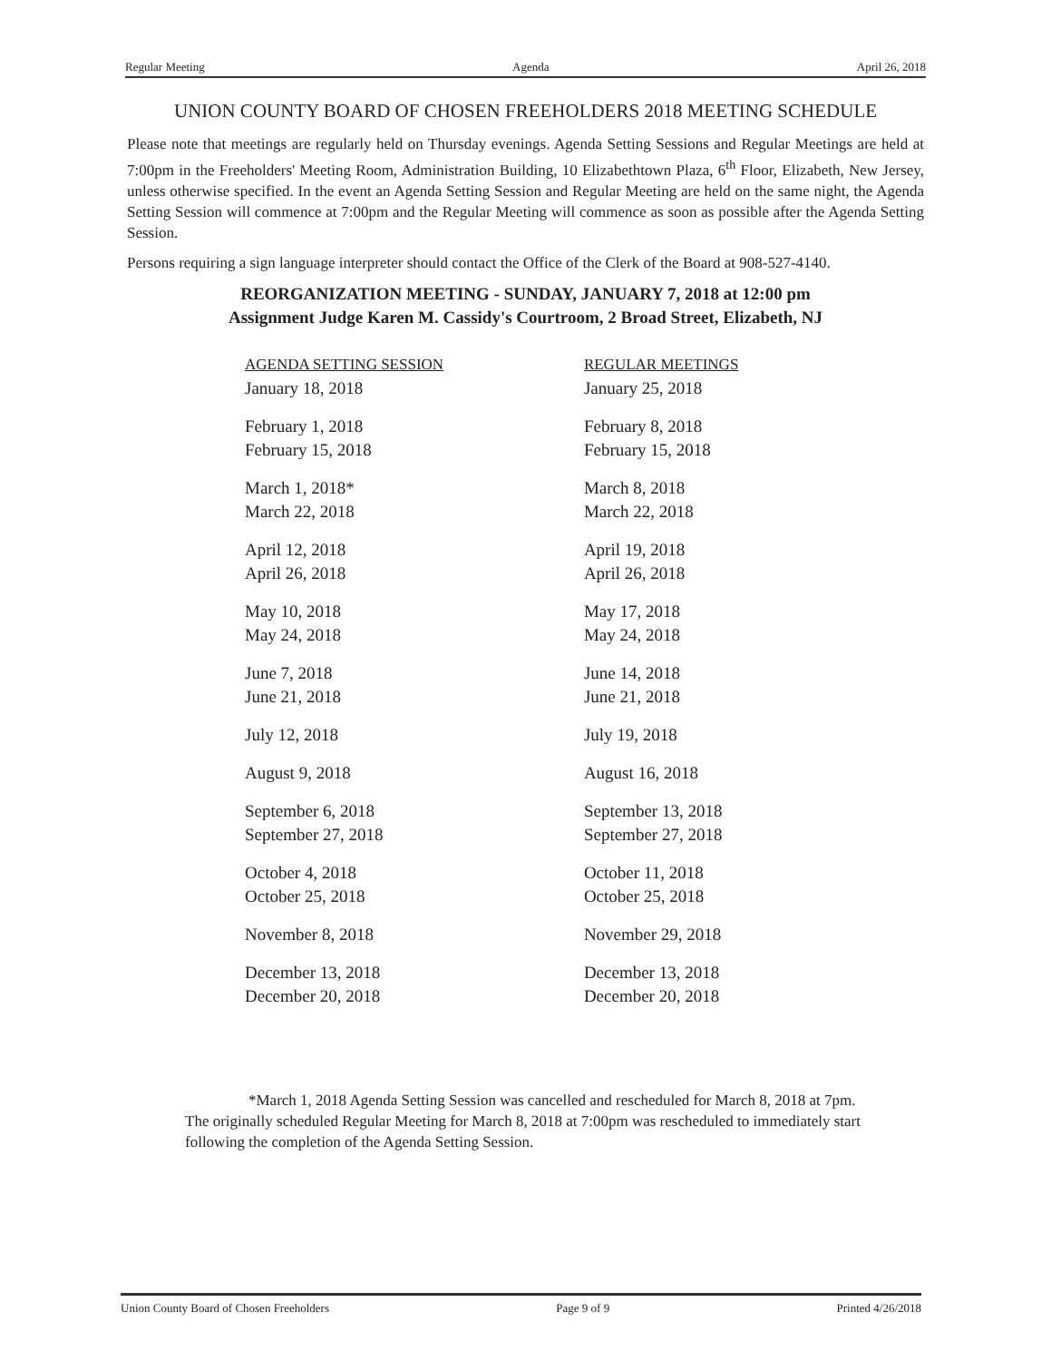Regular Meeting Agenda April 26, 2018
UNION COUNTY BOARD OF CHOSEN FREEHOLDERS 2018 MEETING SCHEDULE
Please note that meetings are regularly held on Thursday evenings. Agenda Setting Sessions and Regular Meetings are held at 7:00pm in the Freeholders' Meeting Room, Administration Building, 10 Elizabethtown Plaza, 6<sup>th</sup> Floor, Elizabeth, New Jersey, unless otherwise specified. In the event an Agenda Setting Session and Regular Meeting are held on the same night, the Agenda Setting Session will commence at 7:00pm and the Regular Meeting will commence as soon as possible after the Agenda Setting Session.
Persons requiring a sign language interpreter should contact the Office of the Clerk of the Board at 908-527-4140.
REORGANIZATION MEETING - SUNDAY, JANUARY 7, 2018 at 12:00 pm
Assignment Judge Karen M. Cassidy's Courtroom, 2 Broad Street, Elizabeth, NJ
| AGENDA SETTING SESSION | REGULAR MEETINGS |
| --- | --- |
| January 18, 2018 | January 25, 2018 |
| February 1, 2018 | February 8, 2018 |
| February 15, 2018 | February 15, 2018 |
| March 1, 2018* | March 8, 2018 |
| March 22, 2018 | March 22, 2018 |
| April 12, 2018 | April 19, 2018 |
| April 26, 2018 | April 26, 2018 |
| May 10, 2018 | May 17, 2018 |
| May 24, 2018 | May 24, 2018 |
| June 7, 2018 | June 14, 2018 |
| June 21, 2018 | June 21, 2018 |
| July 12, 2018 | July 19, 2018 |
| August 9, 2018 | August 16, 2018 |
| September 6, 2018 | September 13, 2018 |
| September 27, 2018 | September 27, 2018 |
| October 4, 2018 | October 11, 2018 |
| October 25, 2018 | October 25, 2018 |
| November 8, 2018 | November 29, 2018 |
| December 13, 2018 | December 13, 2018 |
| December 20, 2018 | December 20, 2018 |
*March 1, 2018 Agenda Setting Session was cancelled and rescheduled for March 8, 2018 at 7pm. The originally scheduled Regular Meeting for March 8, 2018 at 7:00pm was rescheduled to immediately start following the completion of the Agenda Setting Session.
Union County Board of Chosen Freeholders Page 9 of 9 Printed 4/26/2018